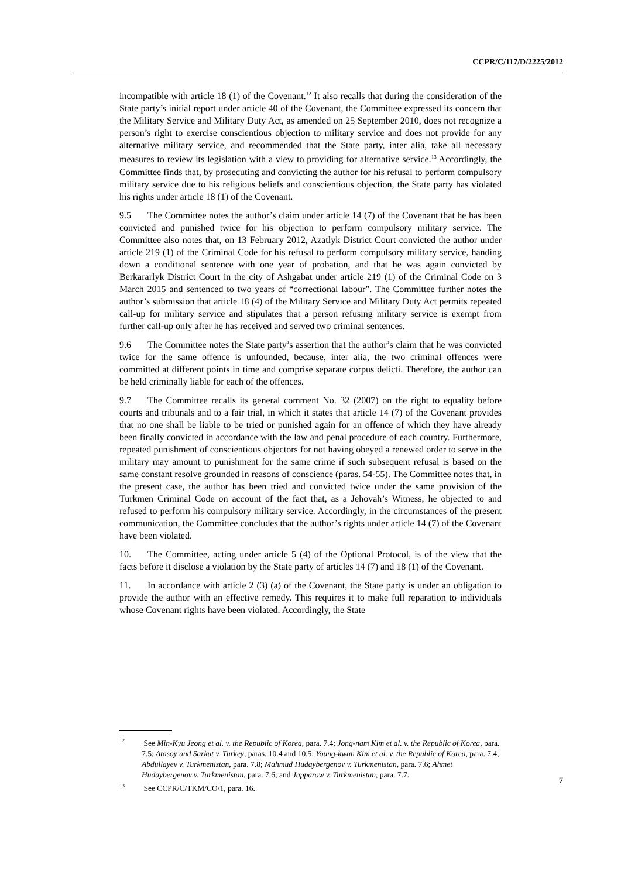CCPR/C/117/D/2225/2012
incompatible with article 18 (1) of the Covenant.<sup>12</sup> It also recalls that during the consideration of the State party’s initial report under article 40 of the Covenant, the Committee expressed its concern that the Military Service and Military Duty Act, as amended on 25 September 2010, does not recognize a person’s right to exercise conscientious objection to military service and does not provide for any alternative military service, and recommended that the State party, inter alia, take all necessary measures to review its legislation with a view to providing for alternative service.<sup>13</sup> Accordingly, the Committee finds that, by prosecuting and convicting the author for his refusal to perform compulsory military service due to his religious beliefs and conscientious objection, the State party has violated his rights under article 18 (1) of the Covenant.
9.5 The Committee notes the author’s claim under article 14 (7) of the Covenant that he has been convicted and punished twice for his objection to perform compulsory military service. The Committee also notes that, on 13 February 2012, Azatlyk District Court convicted the author under article 219 (1) of the Criminal Code for his refusal to perform compulsory military service, handing down a conditional sentence with one year of probation, and that he was again convicted by Berkararlyk District Court in the city of Ashgabat under article 219 (1) of the Criminal Code on 3 March 2015 and sentenced to two years of “correctional labour”. The Committee further notes the author’s submission that article 18 (4) of the Military Service and Military Duty Act permits repeated call-up for military service and stipulates that a person refusing military service is exempt from further call-up only after he has received and served two criminal sentences.
9.6 The Committee notes the State party’s assertion that the author’s claim that he was convicted twice for the same offence is unfounded, because, inter alia, the two criminal offences were committed at different points in time and comprise separate corpus delicti. Therefore, the author can be held criminally liable for each of the offences.
9.7 The Committee recalls its general comment No. 32 (2007) on the right to equality before courts and tribunals and to a fair trial, in which it states that article 14 (7) of the Covenant provides that no one shall be liable to be tried or punished again for an offence of which they have already been finally convicted in accordance with the law and penal procedure of each country. Furthermore, repeated punishment of conscientious objectors for not having obeyed a renewed order to serve in the military may amount to punishment for the same crime if such subsequent refusal is based on the same constant resolve grounded in reasons of conscience (paras. 54-55). The Committee notes that, in the present case, the author has been tried and convicted twice under the same provision of the Turkmen Criminal Code on account of the fact that, as a Jehovah’s Witness, he objected to and refused to perform his compulsory military service. Accordingly, in the circumstances of the present communication, the Committee concludes that the author’s rights under article 14 (7) of the Covenant have been violated.
10. The Committee, acting under article 5 (4) of the Optional Protocol, is of the view that the facts before it disclose a violation by the State party of articles 14 (7) and 18 (1) of the Covenant.
11. In accordance with article 2 (3) (a) of the Covenant, the State party is under an obligation to provide the author with an effective remedy. This requires it to make full reparation to individuals whose Covenant rights have been violated. Accordingly, the State
<sup>12</sup> See Min-Kyu Jeong et al. v. the Republic of Korea, para. 7.4; Jong-nam Kim et al. v. the Republic of Korea, para. 7.5; Atasoy and Sarkut v. Turkey, paras. 10.4 and 10.5; Young-kwan Kim et al. v. the Republic of Korea, para. 7.4; Abdullayev v. Turkmenistan, para. 7.8; Mahmud Hudaybergenov v. Turkmenistan, para. 7.6; Ahmet Hudaybergenov v. Turkmenistan, para. 7.6; and Japparow v. Turkmenistan, para. 7.7.
<sup>13</sup> See CCPR/C/TKM/CO/1, para. 16.
7